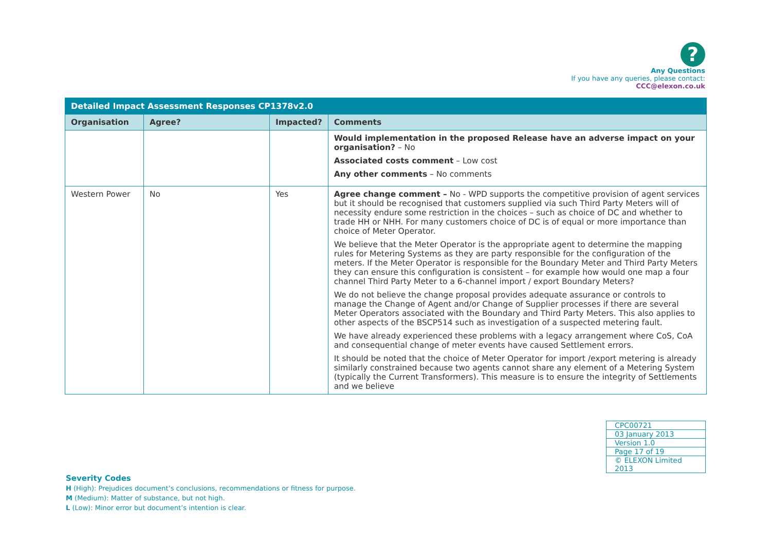?
Any Questions
If you have any queries, please contact:
CCC@elexon.co.uk
| Detailed Impact Assessment Responses CP1378v2.0 | | | |
| --- | --- | --- | --- |
| Organisation | Agree? | Impacted? | Comments |
| | | | Would implementation in the proposed Release have an adverse impact on your organisation? – No Associated costs comment – Low cost Any other comments – No comments |
| Western Power | No | Yes | Agree change comment – No - WPD supports the competitive provision of agent services but it should be recognised that customers supplied via such Third Party Meters will of necessity endure some restriction in the choices – such as choice of DC and whether to trade HH or NHH. For many customers choice of DC is of equal or more importance than choice of Meter Operator. We believe that the Meter Operator is the appropriate agent to determine the mapping rules for Metering Systems as they are party responsible for the configuration of the meters. If the Meter Operator is responsible for the Boundary Meter and Third Party Meters they can ensure this configuration is consistent – for example how would one map a four channel Third Party Meter to a 6-channel import / export Boundary Meters? We do not believe the change proposal provides adequate assurance or controls to manage the Change of Agent and/or Change of Supplier processes if there are several Meter Operators associated with the Boundary and Third Party Meters. This also applies to other aspects of the BSCP514 such as investigation of a suspected metering fault. We have already experienced these problems with a legacy arrangement where CoS, CoA and consequential change of meter events have caused Settlement errors. It should be noted that the choice of Meter Operator for import /export metering is already similarly constrained because two agents cannot share any element of a Metering System (typically the Current Transformers). This measure is to ensure the integrity of Settlements and we believe |
| CPC00721 |
| 03 January 2013 |
| Version 1.0 |
| Page 17 of 19 |
| © ELEXON Limited 2013 |
Severity Codes
H (High): Prejudices document’s conclusions, recommendations or fitness for purpose.
M (Medium): Matter of substance, but not high.
L (Low): Minor error but document’s intention is clear.